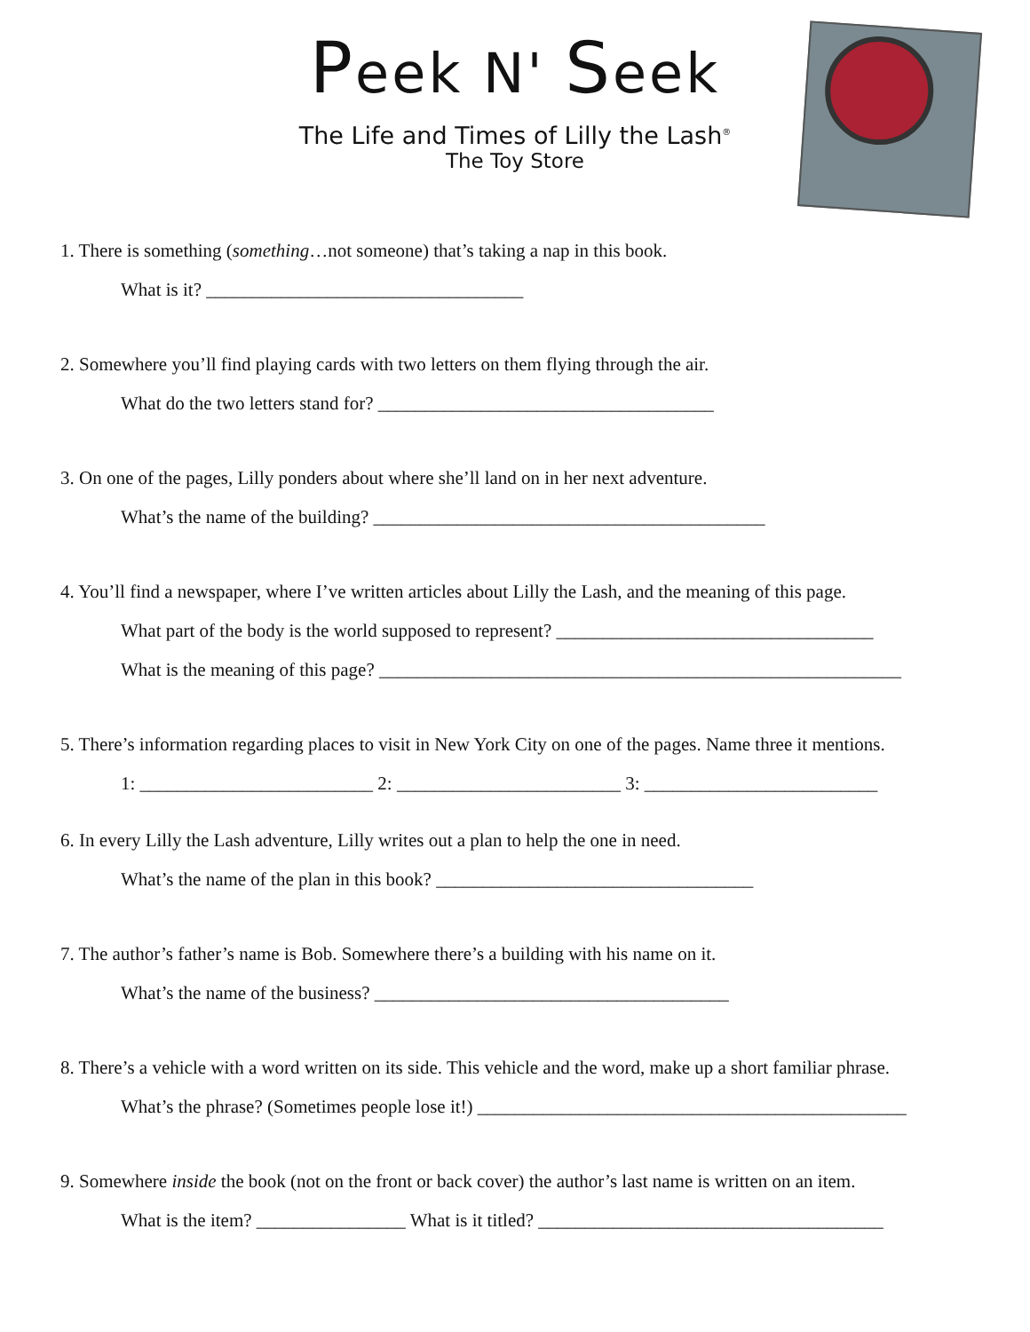Peek N' Seek
The Life and Times of Lilly the Lash<sup>®</sup>
The Toy Store
1. There is something (something…not someone) that’s taking a nap in this book.
What is it? __________________________________
2. Somewhere you’ll find playing cards with two letters on them flying through the air.
What do the two letters stand for? ____________________________________
3. On one of the pages, Lilly ponders about where she’ll land on in her next adventure.
What’s the name of the building? __________________________________________
4. You’ll find a newspaper, where I’ve written articles about Lilly the Lash, and the meaning of this page.
What part of the body is the world supposed to represent? __________________________________
What is the meaning of this page? ________________________________________________________
5. There’s information regarding places to visit in New York City on one of the pages. Name three it mentions.
1: _________________________ 2: ________________________ 3: _________________________
6. In every Lilly the Lash adventure, Lilly writes out a plan to help the one in need.
What’s the name of the plan in this book? __________________________________
7. The author’s father’s name is Bob. Somewhere there’s a building with his name on it.
What’s the name of the business? ______________________________________
8. There’s a vehicle with a word written on its side. This vehicle and the word, make up a short familiar phrase.
What’s the phrase? (Sometimes people lose it!) ______________________________________________
9. Somewhere inside the book (not on the front or back cover) the author’s last name is written on an item.
What is the item? ________________ What is it titled? _____________________________________